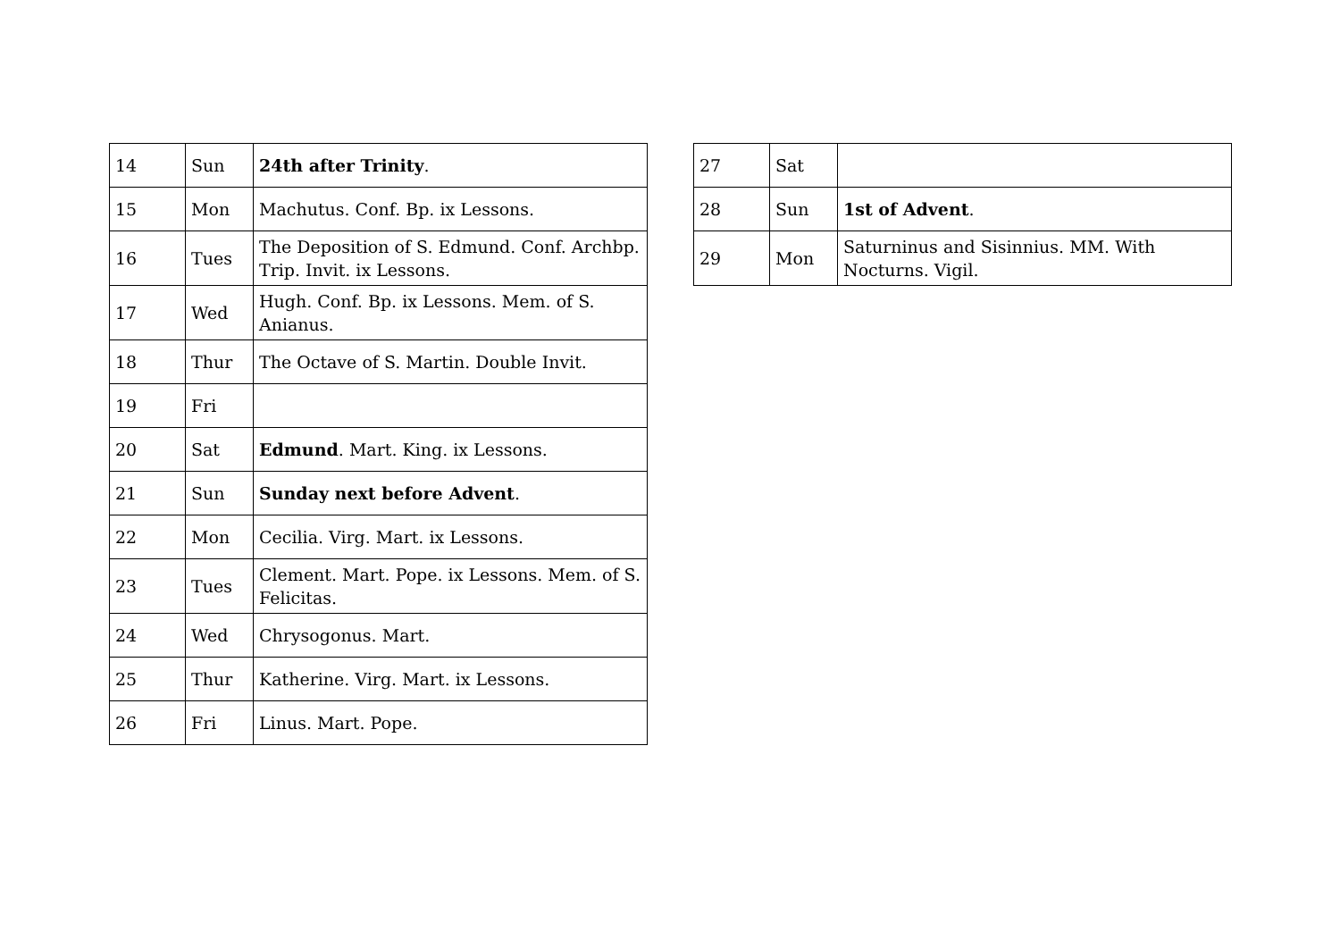| 14 | Sun | 24th after Trinity . |
| 15 | Mon | Machutus. Conf. Bp. ix Lessons. |
| 16 | Tues | The Deposition of S. Edmund. Conf. Archbp. Trip. Invit. ix Lessons. |
| 17 | Wed | Hugh. Conf. Bp. ix Lessons. Mem. of S. Anianus. |
| 18 | Thur | The Octave of S. Martin. Double Invit. |
| 19 | Fri | |
| 20 | Sat | Edmund . Mart. King. ix Lessons. |
| 21 | Sun | Sunday next before Advent . |
| 22 | Mon | Cecilia. Virg. Mart. ix Lessons. |
| 23 | Tues | Clement. Mart. Pope. ix Lessons. Mem. of S. Felicitas. |
| 24 | Wed | Chrysogonus. Mart. |
| 25 | Thur | Katherine. Virg. Mart. ix Lessons. |
| 26 | Fri | Linus. Mart. Pope. |
| 27 | Sat | |
| 28 | Sun | 1st of Advent . |
| 29 | Mon | Saturninus and Sisinnius. MM. With Nocturns. Vigil. |